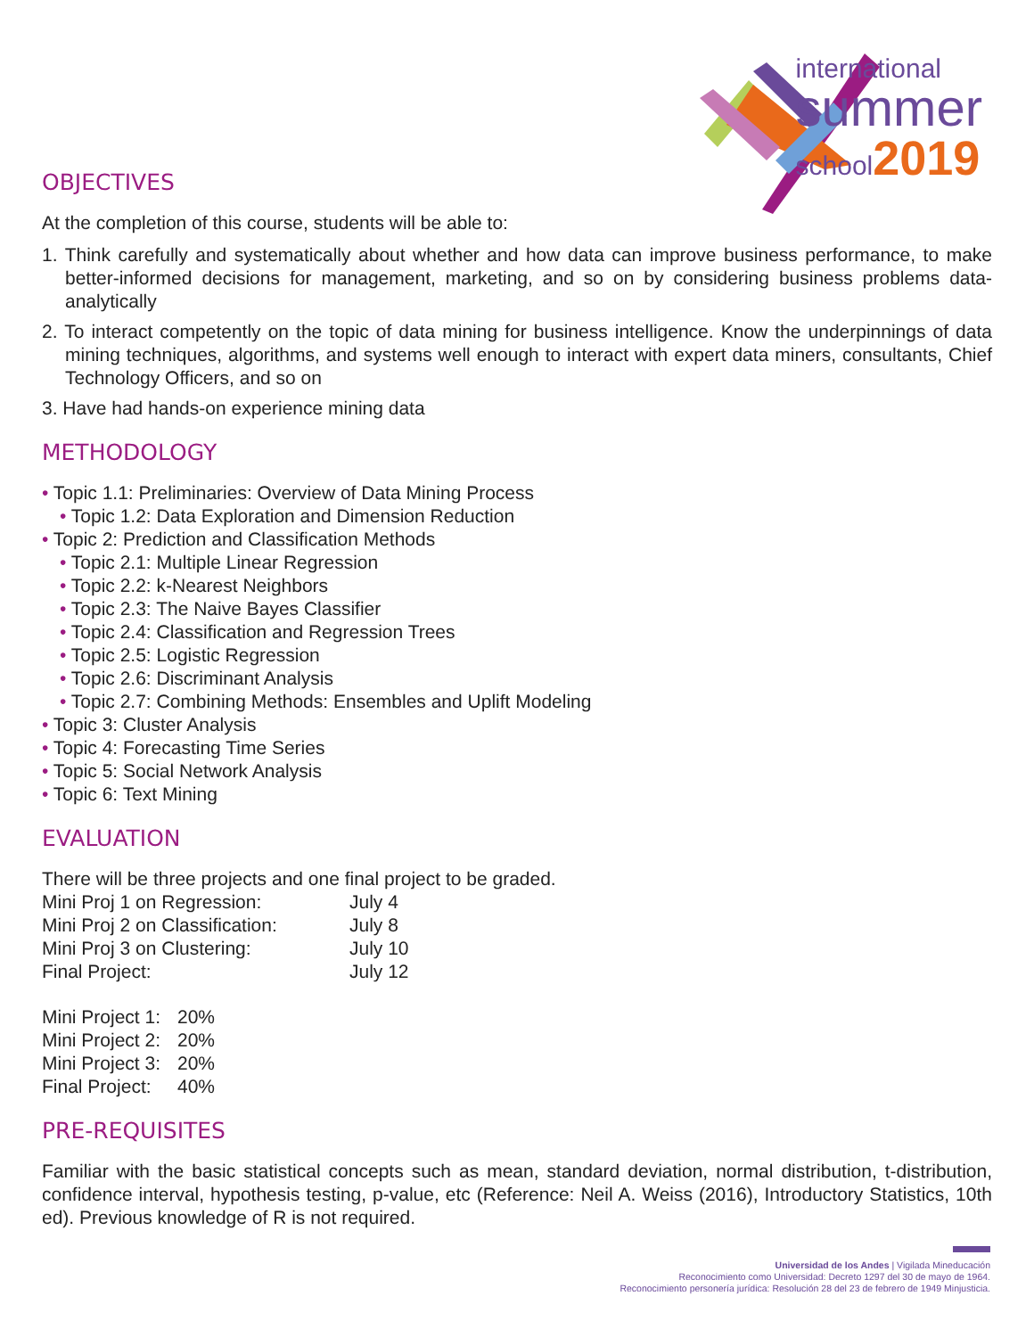international
summer
school2019
OBJECTIVES
At the completion of this course, students will be able to:
1. Think carefully and systematically about whether and how data can improve business performance, to make better-informed decisions for management, marketing, and so on by considering business problems data-analytically
2. To interact competently on the topic of data mining for business intelligence. Know the underpinnings of data mining techniques, algorithms, and systems well enough to interact with expert data miners, consultants, Chief Technology Officers, and so on
3. Have had hands-on experience mining data
METHODOLOGY
• Topic 1.1: Preliminaries: Overview of Data Mining Process
• Topic 1.2: Data Exploration and Dimension Reduction
• Topic 2: Prediction and Classification Methods
• Topic 2.1: Multiple Linear Regression
• Topic 2.2: k-Nearest Neighbors
• Topic 2.3: The Naive Bayes Classifier
• Topic 2.4: Classification and Regression Trees
• Topic 2.5: Logistic Regression
• Topic 2.6: Discriminant Analysis
• Topic 2.7: Combining Methods: Ensembles and Uplift Modeling
• Topic 3: Cluster Analysis
• Topic 4: Forecasting Time Series
• Topic 5: Social Network Analysis
• Topic 6: Text Mining
EVALUATION
There will be three projects and one final project to be graded.
| Mini Proj 1 on Regression: | July 4 |
| Mini Proj 2 on Classification: | July 8 |
| Mini Proj 3 on Clustering: | July 10 |
| Final Project: | July 12 |
| Mini Project 1: | 20% |
| Mini Project 2: | 20% |
| Mini Project 3: | 20% |
| Final Project: | 40% |
PRE-REQUISITES
Familiar with the basic statistical concepts such as mean, standard deviation, normal distribution, t-distribution, confidence interval, hypothesis testing, p-value, etc (Reference: Neil A. Weiss (2016), Introductory Statistics, 10th ed). Previous knowledge of R is not required.
Universidad de los Andes | Vigilada Mineducación
Reconocimiento como Universidad: Decreto 1297 del 30 de mayo de 1964.
Reconocimiento personería jurídica: Resolución 28 del 23 de febrero de 1949 Minjusticia.